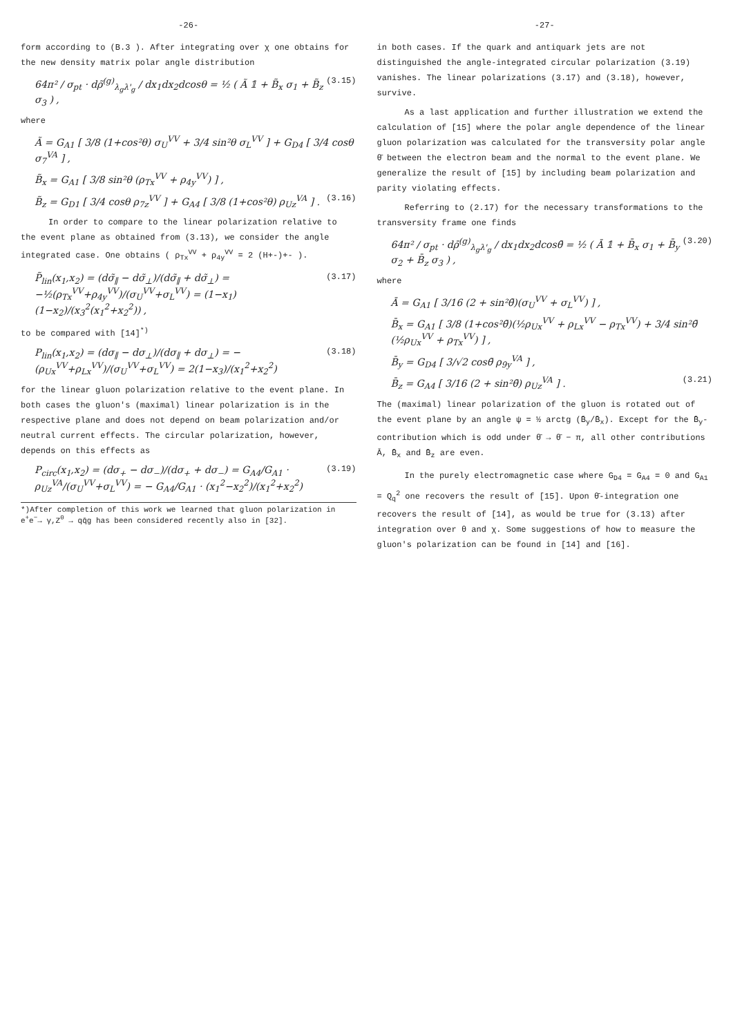-26-
form according to (B.3 ). After integrating over χ one obtains for the new density matrix polar angle distribution
64π² / σ<sub>pt</sub> · dρ̃<sup>(g)</sup><sub>λ<sub>g</sub>λ'<sub>g</sub></sub> / dx<sub>1</sub>dx<sub>2</sub>dcosθ = ½ ( Ã 𝟙 + B̃<sub>x</sub> σ<sub>1</sub> + B̃<sub>z</sub> σ<sub>3</sub> ) ,
(3.15)
where
Ã = G<sub>A1</sub> [ 3/8 (1+cos²θ) σ<sub>U</sub><sup>VV</sup> + 3/4 sin²θ σ<sub>L</sub><sup>VV</sup> ] + G<sub>D4</sub> [ 3/4 cosθ σ<sub>7</sub><sup>VA</sup> ] ,
B̃<sub>x</sub> = G<sub>A1</sub> [ 3/8 sin²θ (ρ<sub>Tx</sub><sup>VV</sup> + ρ<sub>4y</sub><sup>VV</sup>) ] ,
B̃<sub>z</sub> = G<sub>D1</sub> [ 3/4 cosθ ρ<sub>7z</sub><sup>VV</sup> ] + G<sub>A4</sub> [ 3/8 (1+cos²θ) ρ<sub>Uz</sub><sup>VA</sup> ] .
(3.16)
In order to compare to the linear polarization relative to the event plane as obtained from (3.13), we consider the angle integrated case. One obtains ( ρ<sub>Tx</sub><sup>VV</sup> + ρ<sub>4y</sub><sup>VV</sup> = 2 (H+-)+- ).
P̃<sub>lin</sub>(x<sub>1</sub>,x<sub>2</sub>) = (dσ̃<sub>∥</sub> − dσ̃<sub>⊥</sub>)/(dσ̃<sub>∥</sub> + dσ̃<sub>⊥</sub>) = −½(ρ<sub>Tx</sub><sup>VV</sup>+ρ<sub>4y</sub><sup>VV</sup>)/(σ<sub>U</sub><sup>VV</sup>+σ<sub>L</sub><sup>VV</sup>) = (1−x<sub>1</sub>)(1−x<sub>2</sub>)/(x<sub>3</sub><sup>2</sup>(x<sub>1</sub><sup>2</sup>+x<sub>2</sub><sup>2</sup>)) ,
(3.17)
to be compared with [14]<sup>*)</sup>
P<sub>lin</sub>(x<sub>1</sub>,x<sub>2</sub>) = (dσ<sub>∥</sub> − dσ<sub>⊥</sub>)/(dσ<sub>∥</sub> + dσ<sub>⊥</sub>) = −(ρ<sub>Ux</sub><sup>VV</sup>+ρ<sub>Lx</sub><sup>VV</sup>)/(σ<sub>U</sub><sup>VV</sup>+σ<sub>L</sub><sup>VV</sup>) = 2(1−x<sub>3</sub>)/(x<sub>1</sub><sup>2</sup>+x<sub>2</sub><sup>2</sup>)
(3.18)
for the linear gluon polarization relative to the event plane. In both cases the gluon's (maximal) linear polarization is in the respective plane and does not depend on beam polarization and/or neutral current effects. The circular polarization, however, depends on this effects as
P<sub>circ</sub>(x<sub>1</sub>,x<sub>2</sub>) = (dσ<sub>+</sub> − dσ<sub>−</sub>)/(dσ<sub>+</sub> + dσ<sub>−</sub>) = G<sub>A4</sub>/G<sub>A1</sub> · ρ<sub>Uz</sub><sup>VA</sup>/(σ<sub>U</sub><sup>VV</sup>+σ<sub>L</sub><sup>VV</sup>) = − G<sub>A4</sub>/G<sub>A1</sub> · (x<sub>1</sub><sup>2</sup>−x<sub>2</sub><sup>2</sup>)/(x<sub>1</sub><sup>2</sup>+x<sub>2</sub><sup>2</sup>)
(3.19)
*)After completion of this work we learned that gluon polarization in e<sup>+</sup>e<sup>−</sup>→ γ,Z<sup>0</sup> → qq̄g has been considered recently also in [32].
-27-
in both cases. If the quark and antiquark jets are not distinguished the angle-integrated circular polarization (3.19) vanishes. The linear polarizations (3.17) and (3.18), however, survive.
As a last application and further illustration we extend the calculation of [15] where the polar angle dependence of the linear gluon polarization was calculated for the transversity polar angle θ̄ between the electron beam and the normal to the event plane. We generalize the result of [15] by including beam polarization and parity violating effects.
Referring to (2.17) for the necessary transformations to the transversity frame one finds
64π² / σ<sub>pt</sub> · dρ̄<sup>(g)</sup><sub>λ<sub>g</sub>λ'<sub>g</sub></sub> / dx<sub>1</sub>dx<sub>2</sub>dcosθ̄ = ½ ( Ā 𝟙 + B̄<sub>x</sub> σ<sub>1</sub> + B̄<sub>y</sub> σ<sub>2</sub> + B̄<sub>z</sub> σ<sub>3</sub> ) ,
(3.20)
where
Ā = G<sub>A1</sub> [ 3/16 (2 + sin²θ̄)(σ<sub>U</sub><sup>VV</sup> + σ<sub>L</sub><sup>VV</sup>) ] ,
B̄<sub>x</sub> = G<sub>A1</sub> [ 3/8 (1+cos²θ̄)(½ρ<sub>Ux</sub><sup>VV</sup> + ρ<sub>Lx</sub><sup>VV</sup> − ρ<sub>Tx</sub><sup>VV</sup>) + 3/4 sin²θ̄ (½ρ<sub>Ux</sub><sup>VV</sup> + ρ<sub>Tx</sub><sup>VV</sup>) ] ,
B̄<sub>y</sub> = G<sub>D4</sub> [ 3/√2 cosθ̄ ρ<sub>9y</sub><sup>VA</sup> ] ,
B̄<sub>z</sub> = G<sub>A4</sub> [ 3/16 (2 + sin²θ̄) ρ<sub>Uz</sub><sup>VA</sup> ] .
(3.21)
The (maximal) linear polarization of the gluon is rotated out of the event plane by an angle ψ = ½ arctg (B̄<sub>y</sub>/B̄<sub>x</sub>). Except for the B̄<sub>y</sub>-contribution which is odd under θ̄ → θ̄ − π, all other contributions Ā, B̄<sub>x</sub> and B̄<sub>z</sub> are even.
In the purely electromagnetic case where G<sub>D4</sub> = G<sub>A4</sub> = 0 and G<sub>A1</sub> = Q<sub>q</sub><sup>2</sup> one recovers the result of [15]. Upon θ̄-integration one recovers the result of [14], as would be true for (3.13) after integration over θ and χ. Some suggestions of how to measure the gluon's polarization can be found in [14] and [16].